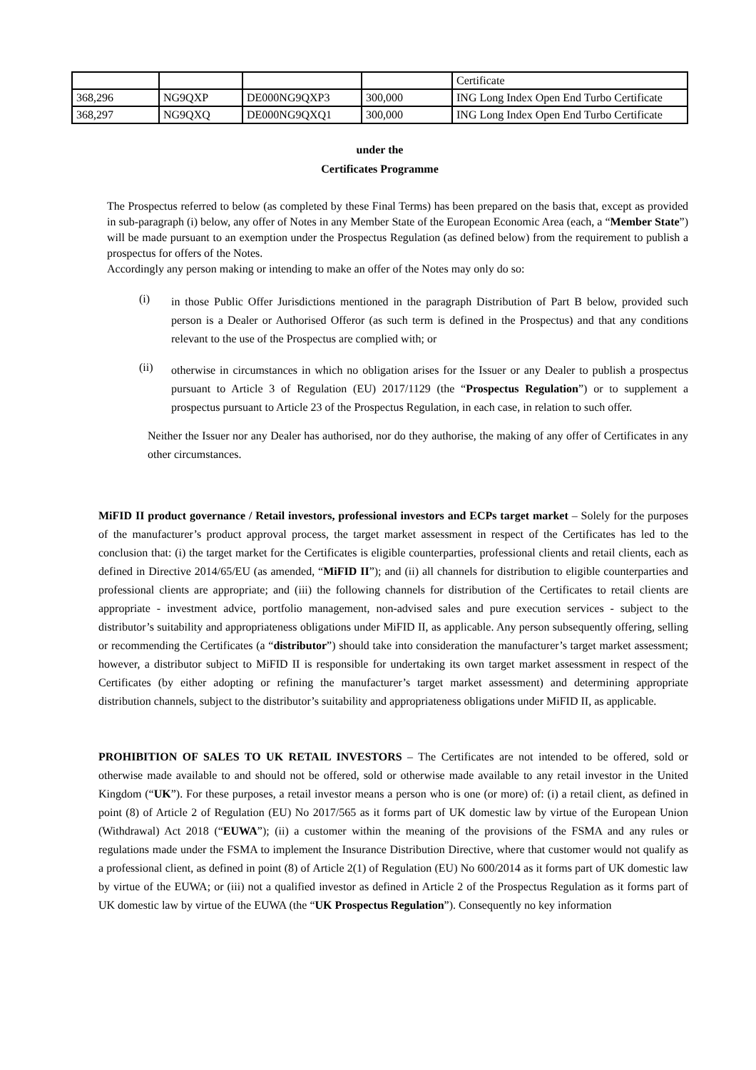| | | | | Certificate |
| 368,296 | NG9QXP | DE000NG9QXP3 | 300,000 | ING Long Index Open End Turbo Certificate |
| 368,297 | NG9QXQ | DE000NG9QXQ1 | 300,000 | ING Long Index Open End Turbo Certificate |
under the
Certificates Programme
The Prospectus referred to below (as completed by these Final Terms) has been prepared on the basis that, except as provided in sub-paragraph (i) below, any offer of Notes in any Member State of the European Economic Area (each, a “Member State”) will be made pursuant to an exemption under the Prospectus Regulation (as defined below) from the requirement to publish a prospectus for offers of the Notes.
Accordingly any person making or intending to make an offer of the Notes may only do so:
(i)
in those Public Offer Jurisdictions mentioned in the paragraph Distribution of Part B below, provided such person is a Dealer or Authorised Offeror (as such term is defined in the Prospectus) and that any conditions relevant to the use of the Prospectus are complied with; or
(ii)
otherwise in circumstances in which no obligation arises for the Issuer or any Dealer to publish a prospectus pursuant to Article 3 of Regulation (EU) 2017/1129 (the “Prospectus Regulation”) or to supplement a prospectus pursuant to Article 23 of the Prospectus Regulation, in each case, in relation to such offer.
Neither the Issuer nor any Dealer has authorised, nor do they authorise, the making of any offer of Certificates in any other circumstances.
MiFID II product governance / Retail investors, professional investors and ECPs target market – Solely for the purposes of the manufacturer’s product approval process, the target market assessment in respect of the Certificates has led to the conclusion that: (i) the target market for the Certificates is eligible counterparties, professional clients and retail clients, each as defined in Directive 2014/65/EU (as amended, “MiFID II”); and (ii) all channels for distribution to eligible counterparties and professional clients are appropriate; and (iii) the following channels for distribution of the Certificates to retail clients are appropriate - investment advice, portfolio management, non-advised sales and pure execution services - subject to the distributor’s suitability and appropriateness obligations under MiFID II, as applicable. Any person subsequently offering, selling or recommending the Certificates (a “distributor”) should take into consideration the manufacturer’s target market assessment; however, a distributor subject to MiFID II is responsible for undertaking its own target market assessment in respect of the Certificates (by either adopting or refining the manufacturer’s target market assessment) and determining appropriate distribution channels, subject to the distributor’s suitability and appropriateness obligations under MiFID II, as applicable.
PROHIBITION OF SALES TO UK RETAIL INVESTORS – The Certificates are not intended to be offered, sold or otherwise made available to and should not be offered, sold or otherwise made available to any retail investor in the United Kingdom (“UK”). For these purposes, a retail investor means a person who is one (or more) of: (i) a retail client, as defined in point (8) of Article 2 of Regulation (EU) No 2017/565 as it forms part of UK domestic law by virtue of the European Union (Withdrawal) Act 2018 (“EUWA”); (ii) a customer within the meaning of the provisions of the FSMA and any rules or regulations made under the FSMA to implement the Insurance Distribution Directive, where that customer would not qualify as a professional client, as defined in point (8) of Article 2(1) of Regulation (EU) No 600/2014 as it forms part of UK domestic law by virtue of the EUWA; or (iii) not a qualified investor as defined in Article 2 of the Prospectus Regulation as it forms part of UK domestic law by virtue of the EUWA (the “UK Prospectus Regulation”). Consequently no key information